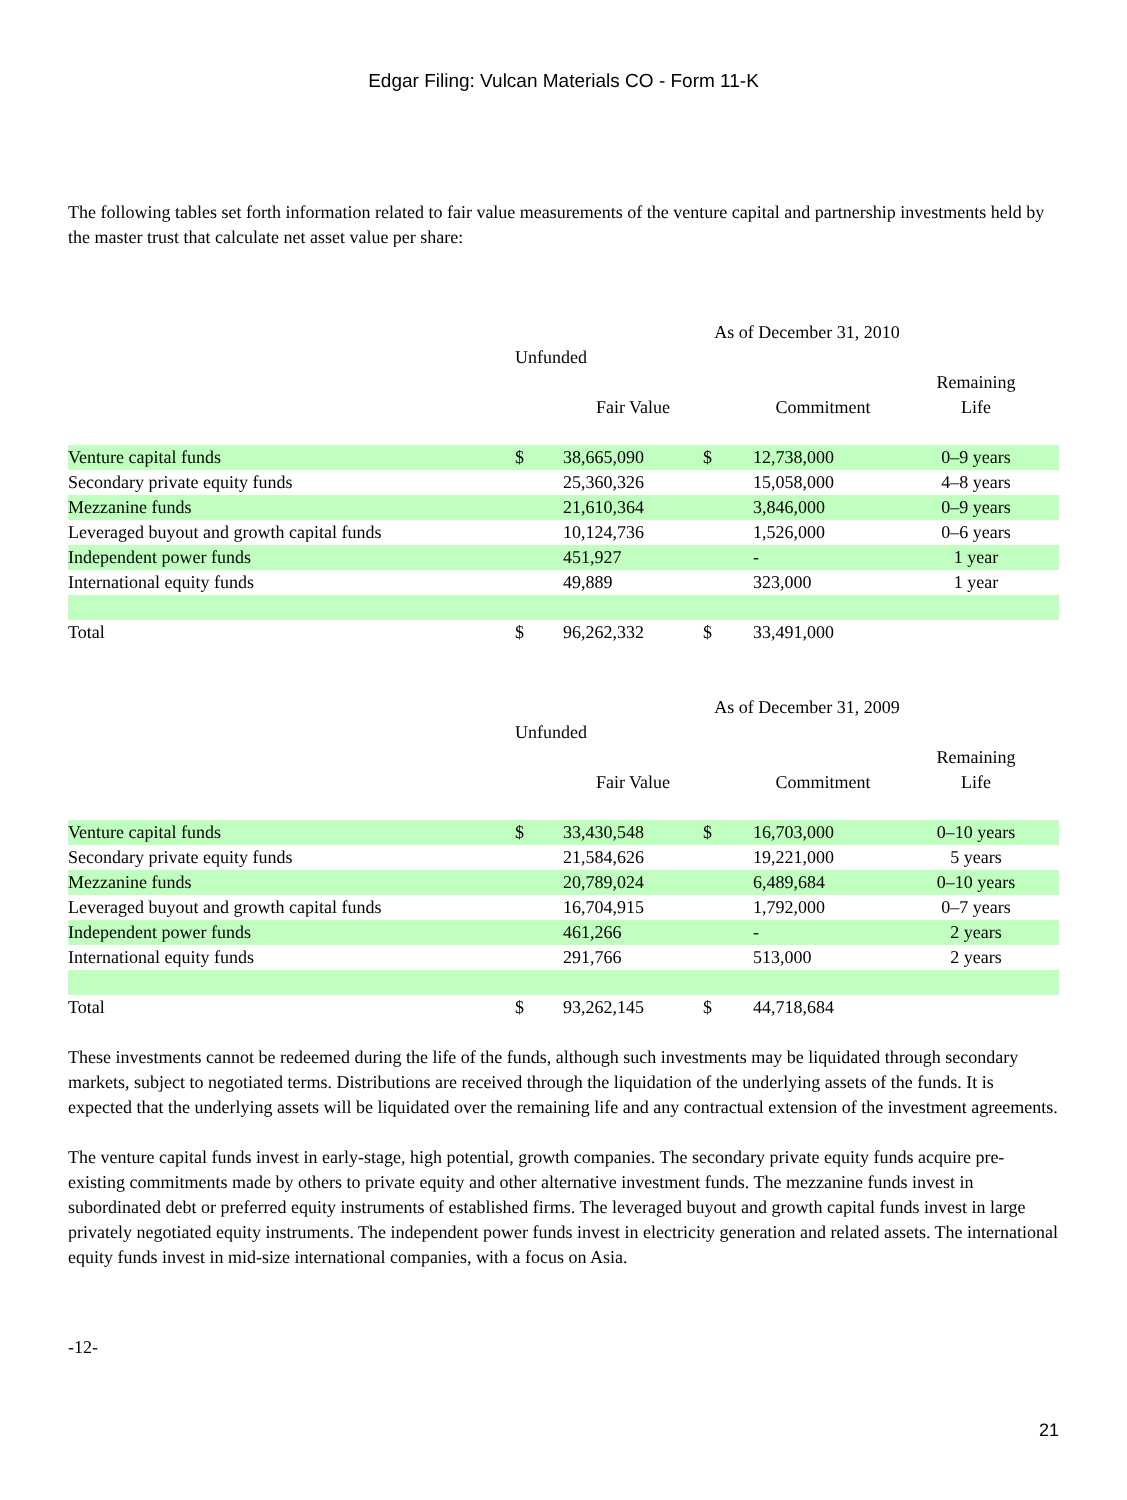Edgar Filing: Vulcan Materials CO - Form 11-K
The following tables set forth information related to fair value measurements of the venture capital and partnership investments held by the master trust that calculate net asset value per share:
| | As of December 31, 2010 | | | | |
| | Unfunded | | | | |
| | | Fair Value | | Commitment | Remaining Life |
| Venture capital funds | $ | 38,665,090 | $ | 12,738,000 | 0–9 years |
| Secondary private equity funds | | 25,360,326 | | 15,058,000 | 4–8 years |
| Mezzanine funds | | 21,610,364 | | 3,846,000 | 0–9 years |
| Leveraged buyout and growth capital funds | | 10,124,736 | | 1,526,000 | 0–6 years |
| Independent power funds | | 451,927 | | - | 1 year |
| International equity funds | | 49,889 | | 323,000 | 1 year |
| Total | $ | 96,262,332 | $ | 33,491,000 | |
| | As of December 31, 2009 | | | | |
| | Unfunded | | | | |
| | | Fair Value | | Commitment | Remaining Life |
| Venture capital funds | $ | 33,430,548 | $ | 16,703,000 | 0–10 years |
| Secondary private equity funds | | 21,584,626 | | 19,221,000 | 5 years |
| Mezzanine funds | | 20,789,024 | | 6,489,684 | 0–10 years |
| Leveraged buyout and growth capital funds | | 16,704,915 | | 1,792,000 | 0–7 years |
| Independent power funds | | 461,266 | | - | 2 years |
| International equity funds | | 291,766 | | 513,000 | 2 years |
| Total | $ | 93,262,145 | $ | 44,718,684 | |
These investments cannot be redeemed during the life of the funds, although such investments may be liquidated through secondary markets, subject to negotiated terms. Distributions are received through the liquidation of the underlying assets of the funds. It is expected that the underlying assets will be liquidated over the remaining life and any contractual extension of the investment agreements.
The venture capital funds invest in early-stage, high potential, growth companies. The secondary private equity funds acquire pre-existing commitments made by others to private equity and other alternative investment funds. The mezzanine funds invest in subordinated debt or preferred equity instruments of established firms. The leveraged buyout and growth capital funds invest in large privately negotiated equity instruments. The independent power funds invest in electricity generation and related assets. The international equity funds invest in mid-size international companies, with a focus on Asia.
-12-
21